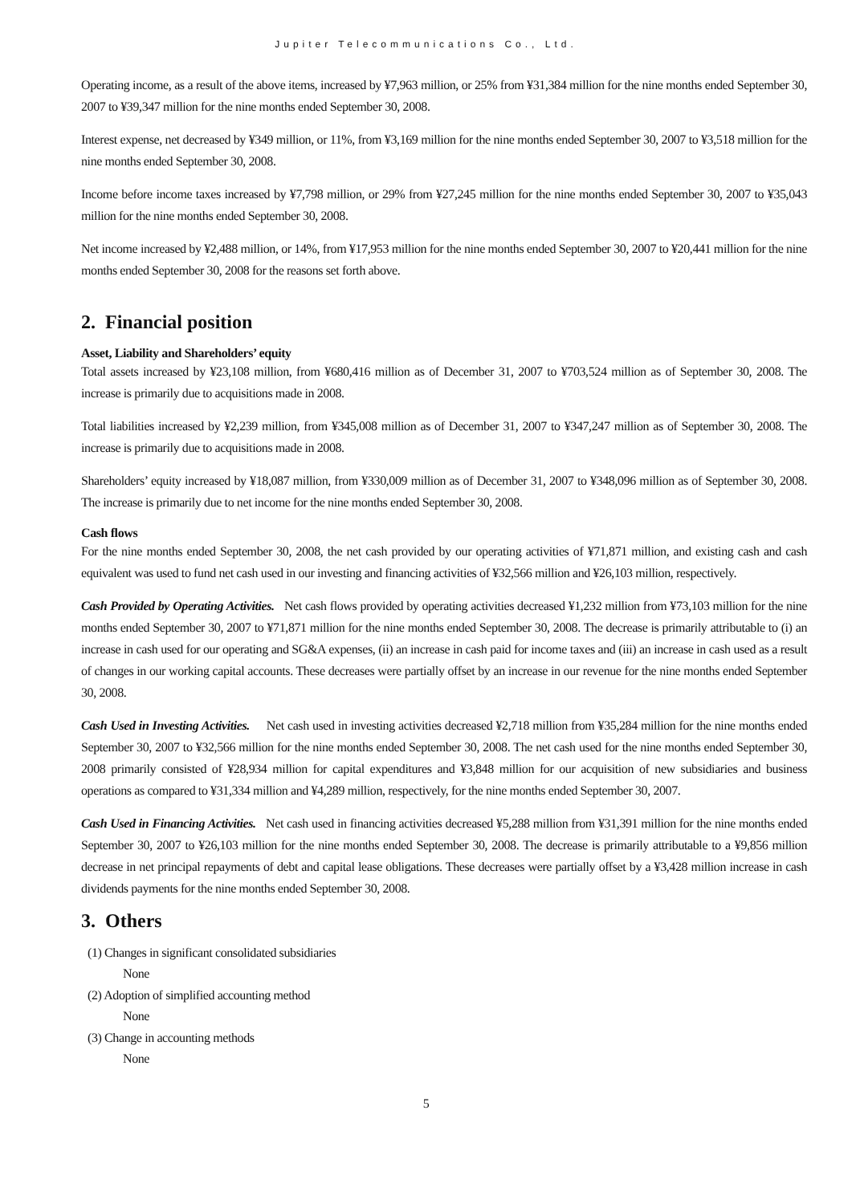Jupiter Telecommunications Co., Ltd.
Operating income, as a result of the above items, increased by ¥7,963 million, or 25% from ¥31,384 million for the nine months ended September 30, 2007 to ¥39,347 million for the nine months ended September 30, 2008.
Interest expense, net decreased by ¥349 million, or 11%, from ¥3,169 million for the nine months ended September 30, 2007 to ¥3,518 million for the nine months ended September 30, 2008.
Income before income taxes increased by ¥7,798 million, or 29% from ¥27,245 million for the nine months ended September 30, 2007 to ¥35,043 million for the nine months ended September 30, 2008.
Net income increased by ¥2,488 million, or 14%, from ¥17,953 million for the nine months ended September 30, 2007 to ¥20,441 million for the nine months ended September 30, 2008 for the reasons set forth above.
2. Financial position
Asset, Liability and Shareholders’ equity
Total assets increased by ¥23,108 million, from ¥680,416 million as of December 31, 2007 to ¥703,524 million as of September 30, 2008. The increase is primarily due to acquisitions made in 2008.
Total liabilities increased by ¥2,239 million, from ¥345,008 million as of December 31, 2007 to ¥347,247 million as of September 30, 2008. The increase is primarily due to acquisitions made in 2008.
Shareholders’ equity increased by ¥18,087 million, from ¥330,009 million as of December 31, 2007 to ¥348,096 million as of September 30, 2008. The increase is primarily due to net income for the nine months ended September 30, 2008.
Cash flows
For the nine months ended September 30, 2008, the net cash provided by our operating activities of ¥71,871 million, and existing cash and cash equivalent was used to fund net cash used in our investing and financing activities of ¥32,566 million and ¥26,103 million, respectively.
Cash Provided by Operating Activities. Net cash flows provided by operating activities decreased ¥1,232 million from ¥73,103 million for the nine months ended September 30, 2007 to ¥71,871 million for the nine months ended September 30, 2008. The decrease is primarily attributable to (i) an increase in cash used for our operating and SG&A expenses, (ii) an increase in cash paid for income taxes and (iii) an increase in cash used as a result of changes in our working capital accounts. These decreases were partially offset by an increase in our revenue for the nine months ended September 30, 2008.
Cash Used in Investing Activities. Net cash used in investing activities decreased ¥2,718 million from ¥35,284 million for the nine months ended September 30, 2007 to ¥32,566 million for the nine months ended September 30, 2008. The net cash used for the nine months ended September 30, 2008 primarily consisted of ¥28,934 million for capital expenditures and ¥3,848 million for our acquisition of new subsidiaries and business operations as compared to ¥31,334 million and ¥4,289 million, respectively, for the nine months ended September 30, 2007.
Cash Used in Financing Activities. Net cash used in financing activities decreased ¥5,288 million from ¥31,391 million for the nine months ended September 30, 2007 to ¥26,103 million for the nine months ended September 30, 2008. The decrease is primarily attributable to a ¥9,856 million decrease in net principal repayments of debt and capital lease obligations. These decreases were partially offset by a ¥3,428 million increase in cash dividends payments for the nine months ended September 30, 2008.
3. Others
(1) Changes in significant consolidated subsidiaries
None
(2) Adoption of simplified accounting method
None
(3) Change in accounting methods
None
5